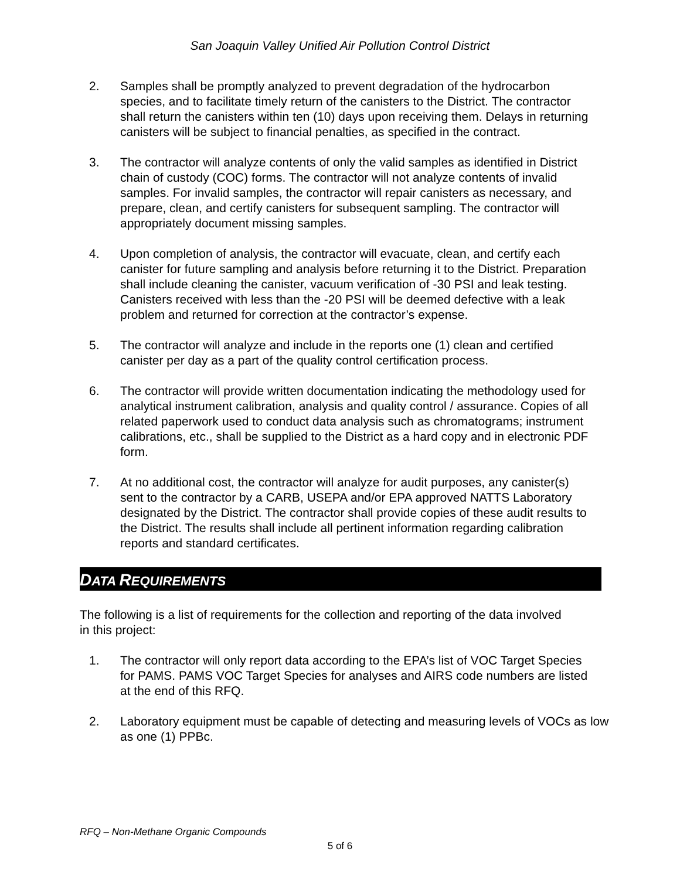San Joaquin Valley Unified Air Pollution Control District
2. Samples shall be promptly analyzed to prevent degradation of the hydrocarbon species, and to facilitate timely return of the canisters to the District. The contractor shall return the canisters within ten (10) days upon receiving them. Delays in returning canisters will be subject to financial penalties, as specified in the contract.
3. The contractor will analyze contents of only the valid samples as identified in District chain of custody (COC) forms. The contractor will not analyze contents of invalid samples. For invalid samples, the contractor will repair canisters as necessary, and prepare, clean, and certify canisters for subsequent sampling. The contractor will appropriately document missing samples.
4. Upon completion of analysis, the contractor will evacuate, clean, and certify each canister for future sampling and analysis before returning it to the District. Preparation shall include cleaning the canister, vacuum verification of -30 PSI and leak testing. Canisters received with less than the -20 PSI will be deemed defective with a leak problem and returned for correction at the contractor’s expense.
5. The contractor will analyze and include in the reports one (1) clean and certified canister per day as a part of the quality control certification process.
6. The contractor will provide written documentation indicating the methodology used for analytical instrument calibration, analysis and quality control / assurance. Copies of all related paperwork used to conduct data analysis such as chromatograms; instrument calibrations, etc., shall be supplied to the District as a hard copy and in electronic PDF form.
7. At no additional cost, the contractor will analyze for audit purposes, any canister(s) sent to the contractor by a CARB, USEPA and/or EPA approved NATTS Laboratory designated by the District. The contractor shall provide copies of these audit results to the District. The results shall include all pertinent information regarding calibration reports and standard certificates.
DATA REQUIREMENTS
The following is a list of requirements for the collection and reporting of the data involved in this project:
1. The contractor will only report data according to the EPA’s list of VOC Target Species for PAMS. PAMS VOC Target Species for analyses and AIRS code numbers are listed at the end of this RFQ.
2. Laboratory equipment must be capable of detecting and measuring levels of VOCs as low as one (1) PPBc.
RFQ – Non-Methane Organic Compounds
5 of 6